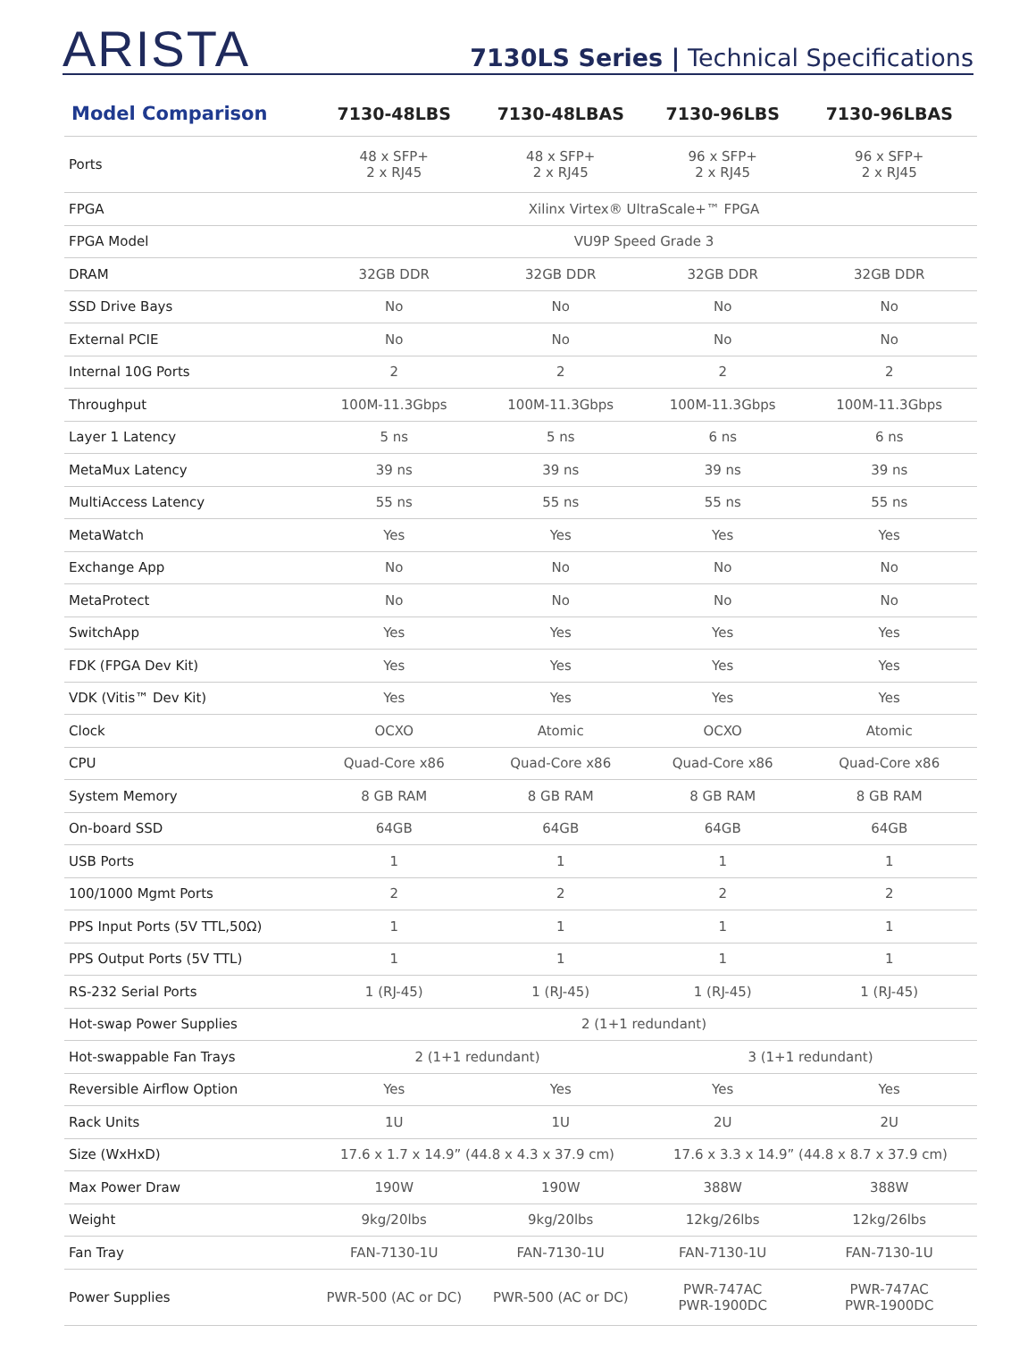ARISTA
7130LS Series | Technical Specifications
| Model Comparison | 7130-48LBS | 7130-48LBAS | 7130-96LBS | 7130-96LBAS |
| --- | --- | --- | --- | --- |
| Ports | 48 x SFP+ 2 x RJ45 | 48 x SFP+ 2 x RJ45 | 96 x SFP+ 2 x RJ45 | 96 x SFP+ 2 x RJ45 |
| FPGA | Xilinx Virtex® UltraScale+™ FPGA | | | |
| FPGA Model | VU9P Speed Grade 3 | | | |
| DRAM | 32GB DDR | 32GB DDR | 32GB DDR | 32GB DDR |
| SSD Drive Bays | No | No | No | No |
| External PCIE | No | No | No | No |
| Internal 10G Ports | 2 | 2 | 2 | 2 |
| Throughput | 100M-11.3Gbps | 100M-11.3Gbps | 100M-11.3Gbps | 100M-11.3Gbps |
| Layer 1 Latency | 5 ns | 5 ns | 6 ns | 6 ns |
| MetaMux Latency | 39 ns | 39 ns | 39 ns | 39 ns |
| MultiAccess Latency | 55 ns | 55 ns | 55 ns | 55 ns |
| MetaWatch | Yes | Yes | Yes | Yes |
| Exchange App | No | No | No | No |
| MetaProtect | No | No | No | No |
| SwitchApp | Yes | Yes | Yes | Yes |
| FDK (FPGA Dev Kit) | Yes | Yes | Yes | Yes |
| VDK (Vitis™ Dev Kit) | Yes | Yes | Yes | Yes |
| Clock | OCXO | Atomic | OCXO | Atomic |
| CPU | Quad-Core x86 | Quad-Core x86 | Quad-Core x86 | Quad-Core x86 |
| System Memory | 8 GB RAM | 8 GB RAM | 8 GB RAM | 8 GB RAM |
| On-board SSD | 64GB | 64GB | 64GB | 64GB |
| USB Ports | 1 | 1 | 1 | 1 |
| 100/1000 Mgmt Ports | 2 | 2 | 2 | 2 |
| PPS Input Ports (5V TTL,50Ω) | 1 | 1 | 1 | 1 |
| PPS Output Ports (5V TTL) | 1 | 1 | 1 | 1 |
| RS-232 Serial Ports | 1 (RJ-45) | 1 (RJ-45) | 1 (RJ-45) | 1 (RJ-45) |
| Hot-swap Power Supplies | 2 (1+1 redundant) | | | |
| Hot-swappable Fan Trays | 2 (1+1 redundant) | | 3 (1+1 redundant) | |
| Reversible Airflow Option | Yes | Yes | Yes | Yes |
| Rack Units | 1U | 1U | 2U | 2U |
| Size (WxHxD) | 17.6 x 1.7 x 14.9” (44.8 x 4.3 x 37.9 cm) | | 17.6 x 3.3 x 14.9” (44.8 x 8.7 x 37.9 cm) | |
| Max Power Draw | 190W | 190W | 388W | 388W |
| Weight | 9kg/20lbs | 9kg/20lbs | 12kg/26lbs | 12kg/26lbs |
| Fan Tray | FAN-7130-1U | FAN-7130-1U | FAN-7130-1U | FAN-7130-1U |
| Power Supplies | PWR-500 (AC or DC) | PWR-500 (AC or DC) | PWR-747AC PWR-1900DC | PWR-747AC PWR-1900DC |